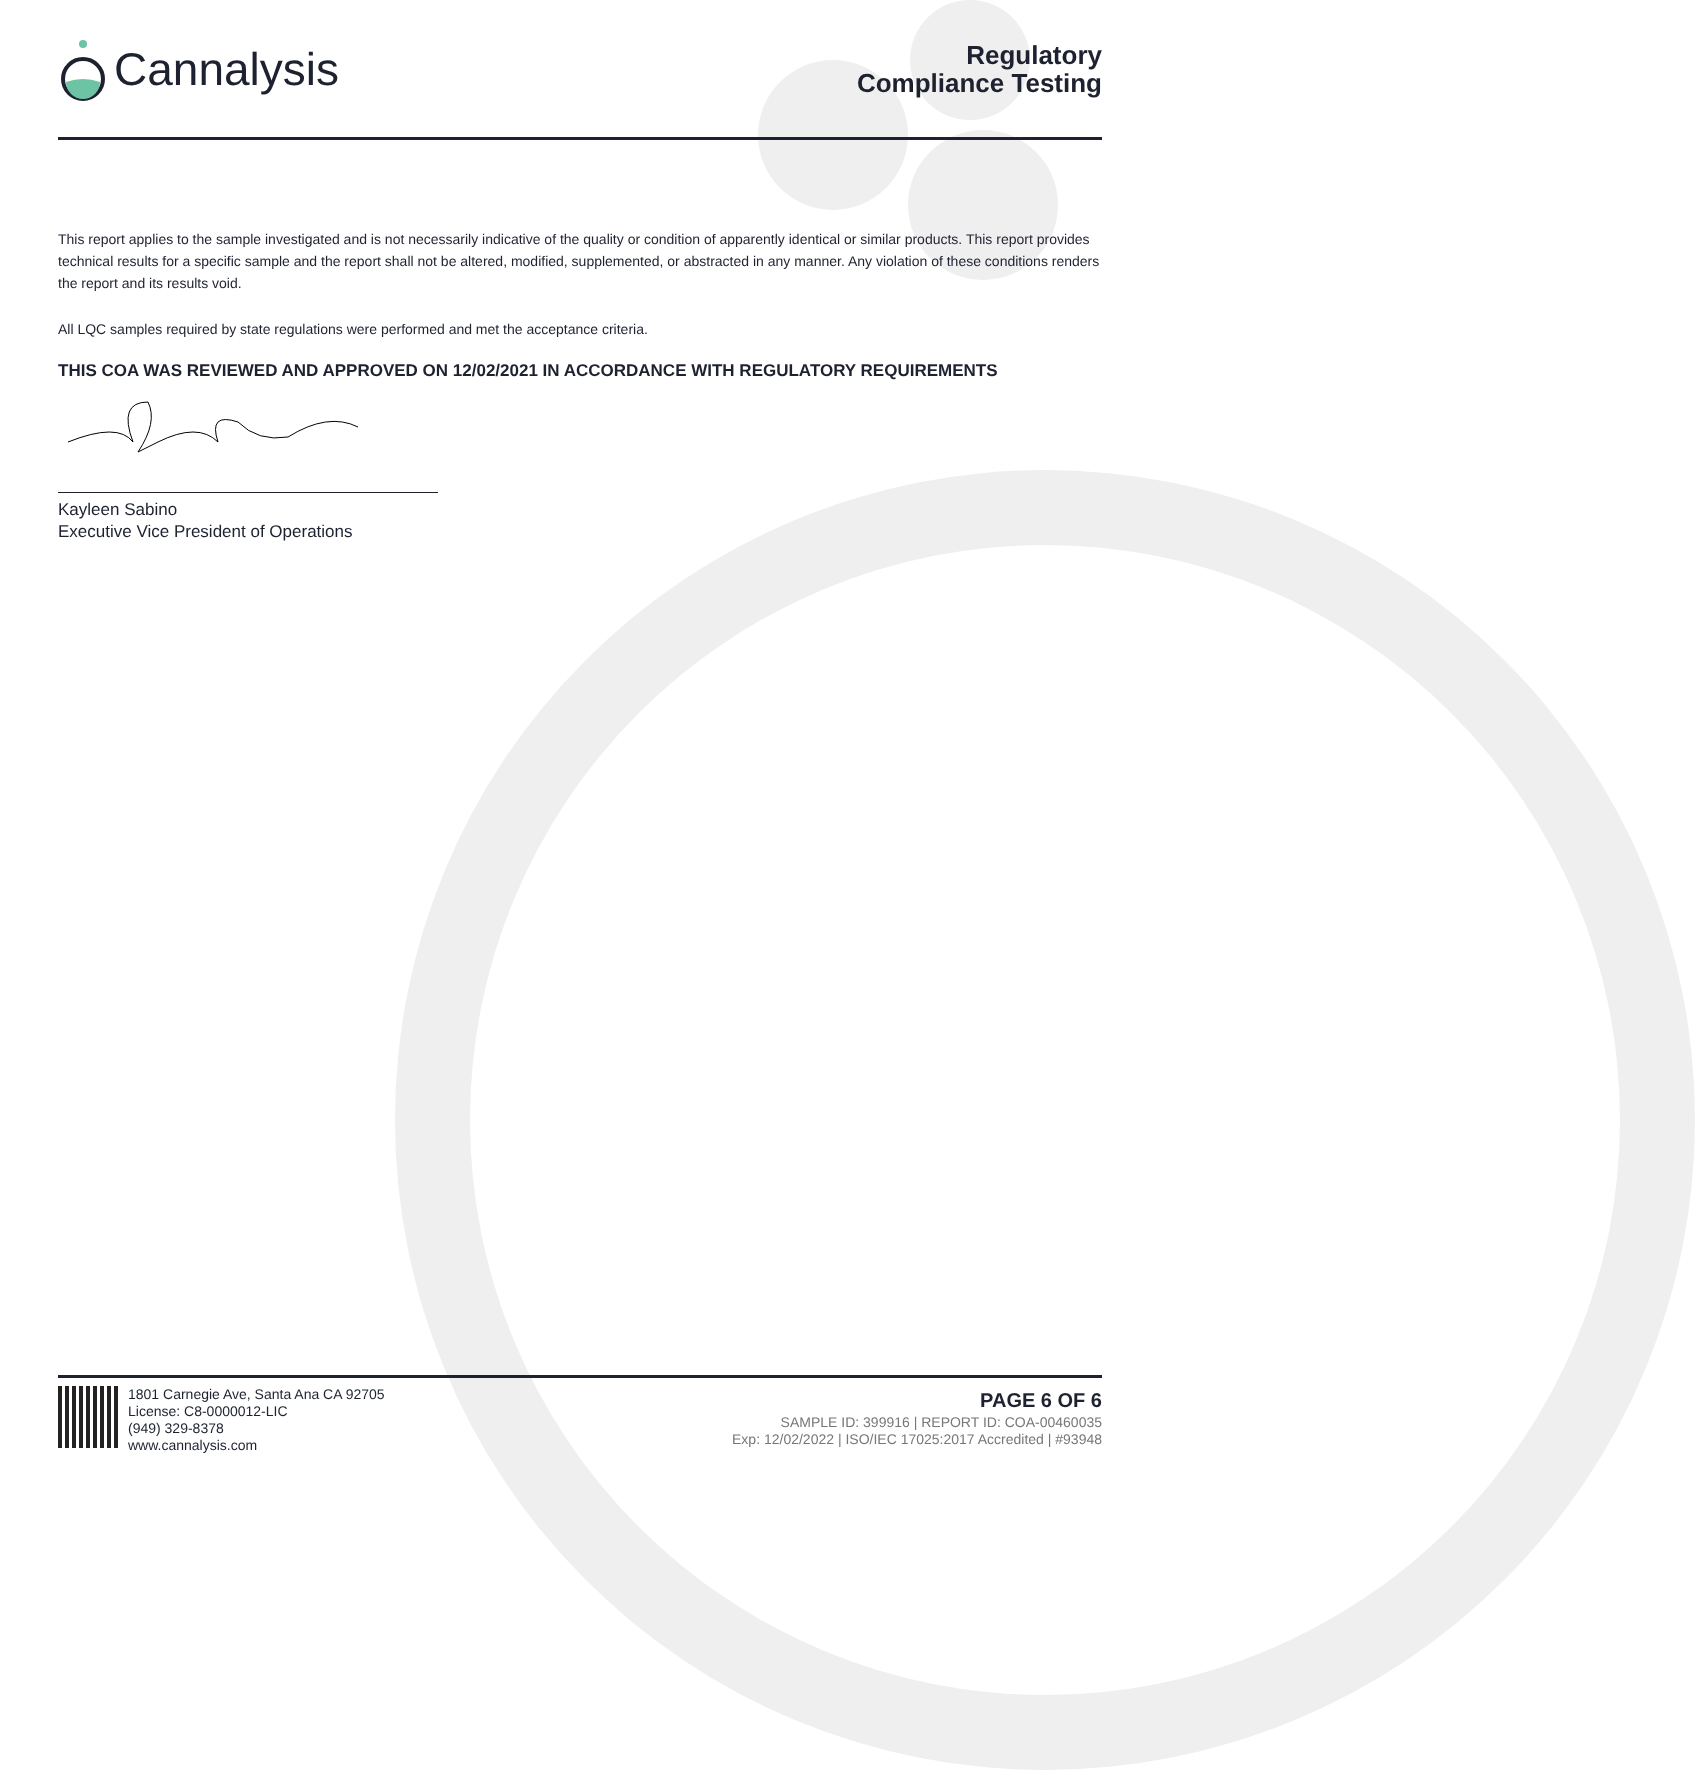Cannalysis
Regulatory
Compliance Testing
This report applies to the sample investigated and is not necessarily indicative of the quality or condition of apparently identical or similar products. This report provides technical results for a specific sample and the report shall not be altered, modified, supplemented, or abstracted in any manner. Any violation of these conditions renders the report and its results void.
All LQC samples required by state regulations were performed and met the acceptance criteria.
THIS COA WAS REVIEWED AND APPROVED ON 12/02/2021 IN ACCORDANCE WITH REGULATORY REQUIREMENTS
Kayleen Sabino
Executive Vice President of Operations
1801 Carnegie Ave, Santa Ana CA 92705
License: C8-0000012-LIC
(949) 329-8378
www.cannalysis.com
PAGE 6 OF 6
SAMPLE ID: 399916 | REPORT ID: COA-00460035
Exp: 12/02/2022 | ISO/IEC 17025:2017 Accredited | #93948